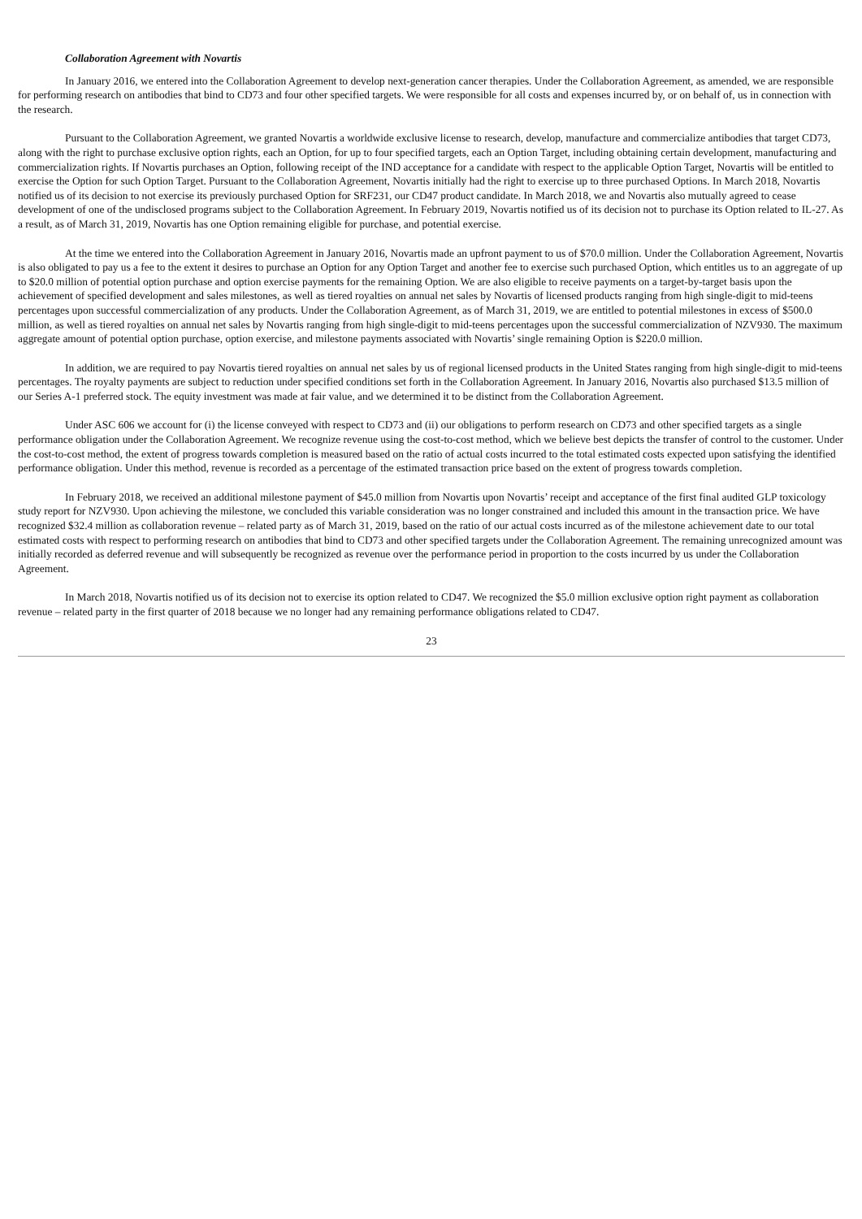Collaboration Agreement with Novartis
In January 2016, we entered into the Collaboration Agreement to develop next-generation cancer therapies. Under the Collaboration Agreement, as amended, we are responsible for performing research on antibodies that bind to CD73 and four other specified targets. We were responsible for all costs and expenses incurred by, or on behalf of, us in connection with the research.
Pursuant to the Collaboration Agreement, we granted Novartis a worldwide exclusive license to research, develop, manufacture and commercialize antibodies that target CD73, along with the right to purchase exclusive option rights, each an Option, for up to four specified targets, each an Option Target, including obtaining certain development, manufacturing and commercialization rights. If Novartis purchases an Option, following receipt of the IND acceptance for a candidate with respect to the applicable Option Target, Novartis will be entitled to exercise the Option for such Option Target. Pursuant to the Collaboration Agreement, Novartis initially had the right to exercise up to three purchased Options. In March 2018, Novartis notified us of its decision to not exercise its previously purchased Option for SRF231, our CD47 product candidate. In March 2018, we and Novartis also mutually agreed to cease development of one of the undisclosed programs subject to the Collaboration Agreement. In February 2019, Novartis notified us of its decision not to purchase its Option related to IL-27. As a result, as of March 31, 2019, Novartis has one Option remaining eligible for purchase, and potential exercise.
At the time we entered into the Collaboration Agreement in January 2016, Novartis made an upfront payment to us of $70.0 million. Under the Collaboration Agreement, Novartis is also obligated to pay us a fee to the extent it desires to purchase an Option for any Option Target and another fee to exercise such purchased Option, which entitles us to an aggregate of up to $20.0 million of potential option purchase and option exercise payments for the remaining Option. We are also eligible to receive payments on a target-by-target basis upon the achievement of specified development and sales milestones, as well as tiered royalties on annual net sales by Novartis of licensed products ranging from high single-digit to mid-teens percentages upon successful commercialization of any products. Under the Collaboration Agreement, as of March 31, 2019, we are entitled to potential milestones in excess of $500.0 million, as well as tiered royalties on annual net sales by Novartis ranging from high single-digit to mid-teens percentages upon the successful commercialization of NZV930. The maximum aggregate amount of potential option purchase, option exercise, and milestone payments associated with Novartis’ single remaining Option is $220.0 million.
In addition, we are required to pay Novartis tiered royalties on annual net sales by us of regional licensed products in the United States ranging from high single-digit to mid-teens percentages. The royalty payments are subject to reduction under specified conditions set forth in the Collaboration Agreement. In January 2016, Novartis also purchased $13.5 million of our Series A-1 preferred stock. The equity investment was made at fair value, and we determined it to be distinct from the Collaboration Agreement.
Under ASC 606 we account for (i) the license conveyed with respect to CD73 and (ii) our obligations to perform research on CD73 and other specified targets as a single performance obligation under the Collaboration Agreement. We recognize revenue using the cost-to-cost method, which we believe best depicts the transfer of control to the customer. Under the cost-to-cost method, the extent of progress towards completion is measured based on the ratio of actual costs incurred to the total estimated costs expected upon satisfying the identified performance obligation. Under this method, revenue is recorded as a percentage of the estimated transaction price based on the extent of progress towards completion.
In February 2018, we received an additional milestone payment of $45.0 million from Novartis upon Novartis’ receipt and acceptance of the first final audited GLP toxicology study report for NZV930. Upon achieving the milestone, we concluded this variable consideration was no longer constrained and included this amount in the transaction price. We have recognized $32.4 million as collaboration revenue – related party as of March 31, 2019, based on the ratio of our actual costs incurred as of the milestone achievement date to our total estimated costs with respect to performing research on antibodies that bind to CD73 and other specified targets under the Collaboration Agreement. The remaining unrecognized amount was initially recorded as deferred revenue and will subsequently be recognized as revenue over the performance period in proportion to the costs incurred by us under the Collaboration Agreement.
In March 2018, Novartis notified us of its decision not to exercise its option related to CD47. We recognized the $5.0 million exclusive option right payment as collaboration revenue – related party in the first quarter of 2018 because we no longer had any remaining performance obligations related to CD47.
23